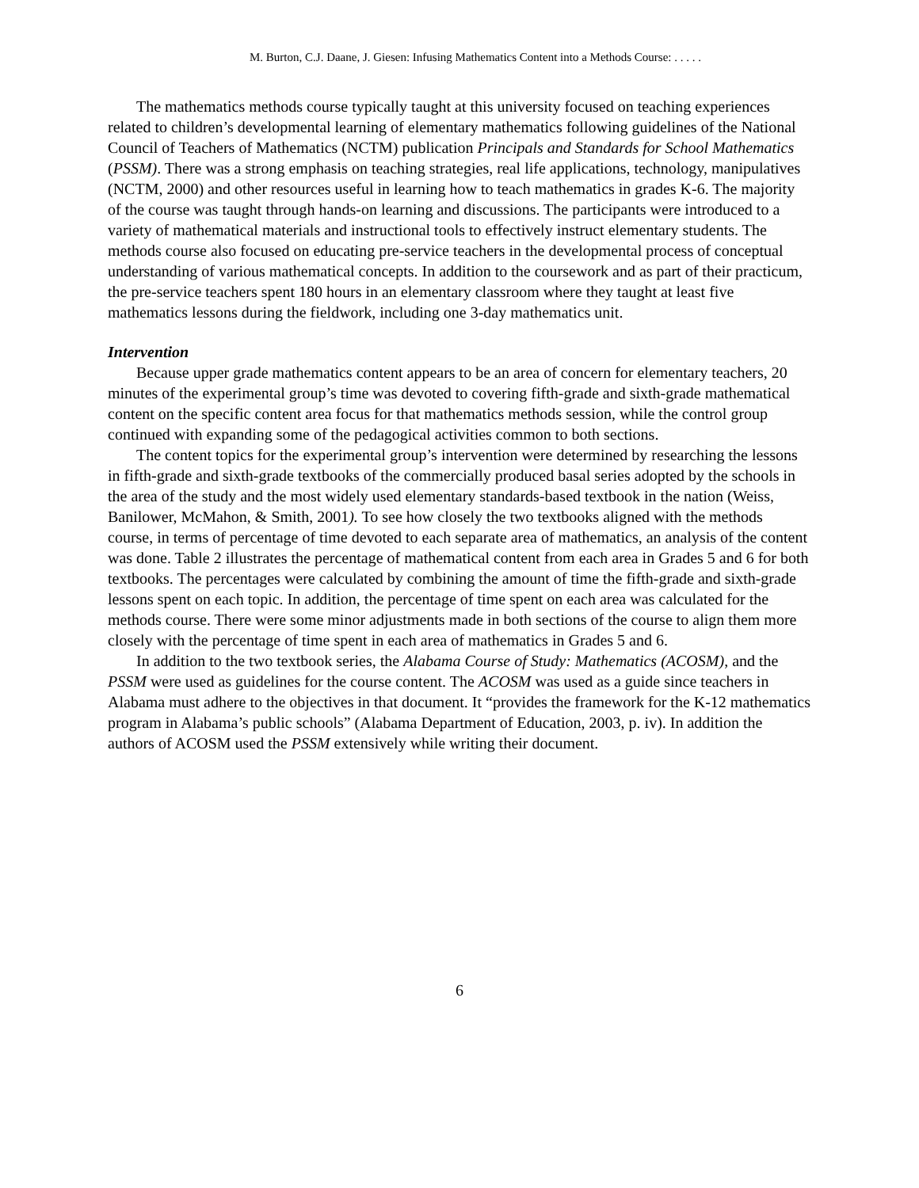M. Burton, C.J. Daane, J. Giesen: Infusing Mathematics Content into a Methods Course: . . . . .
The mathematics methods course typically taught at this university focused on teaching experiences related to children’s developmental learning of elementary mathematics following guidelines of the National Council of Teachers of Mathematics (NCTM) publication Principals and Standards for School Mathematics (PSSM). There was a strong emphasis on teaching strategies, real life applications, technology, manipulatives (NCTM, 2000) and other resources useful in learning how to teach mathematics in grades K-6. The majority of the course was taught through hands-on learning and discussions. The participants were introduced to a variety of mathematical materials and instructional tools to effectively instruct elementary students. The methods course also focused on educating pre-service teachers in the developmental process of conceptual understanding of various mathematical concepts. In addition to the coursework and as part of their practicum, the pre-service teachers spent 180 hours in an elementary classroom where they taught at least five mathematics lessons during the fieldwork, including one 3-day mathematics unit.
Intervention
Because upper grade mathematics content appears to be an area of concern for elementary teachers, 20 minutes of the experimental group’s time was devoted to covering fifth-grade and sixth-grade mathematical content on the specific content area focus for that mathematics methods session, while the control group continued with expanding some of the pedagogical activities common to both sections.
The content topics for the experimental group’s intervention were determined by researching the lessons in fifth-grade and sixth-grade textbooks of the commercially produced basal series adopted by the schools in the area of the study and the most widely used elementary standards-based textbook in the nation (Weiss, Banilower, McMahon, & Smith, 2001). To see how closely the two textbooks aligned with the methods course, in terms of percentage of time devoted to each separate area of mathematics, an analysis of the content was done. Table 2 illustrates the percentage of mathematical content from each area in Grades 5 and 6 for both textbooks. The percentages were calculated by combining the amount of time the fifth-grade and sixth-grade lessons spent on each topic. In addition, the percentage of time spent on each area was calculated for the methods course. There were some minor adjustments made in both sections of the course to align them more closely with the percentage of time spent in each area of mathematics in Grades 5 and 6.
In addition to the two textbook series, the Alabama Course of Study: Mathematics (ACOSM), and the PSSM were used as guidelines for the course content. The ACOSM was used as a guide since teachers in Alabama must adhere to the objectives in that document. It “provides the framework for the K-12 mathematics program in Alabama’s public schools” (Alabama Department of Education, 2003, p. iv). In addition the authors of ACOSM used the PSSM extensively while writing their document.
6